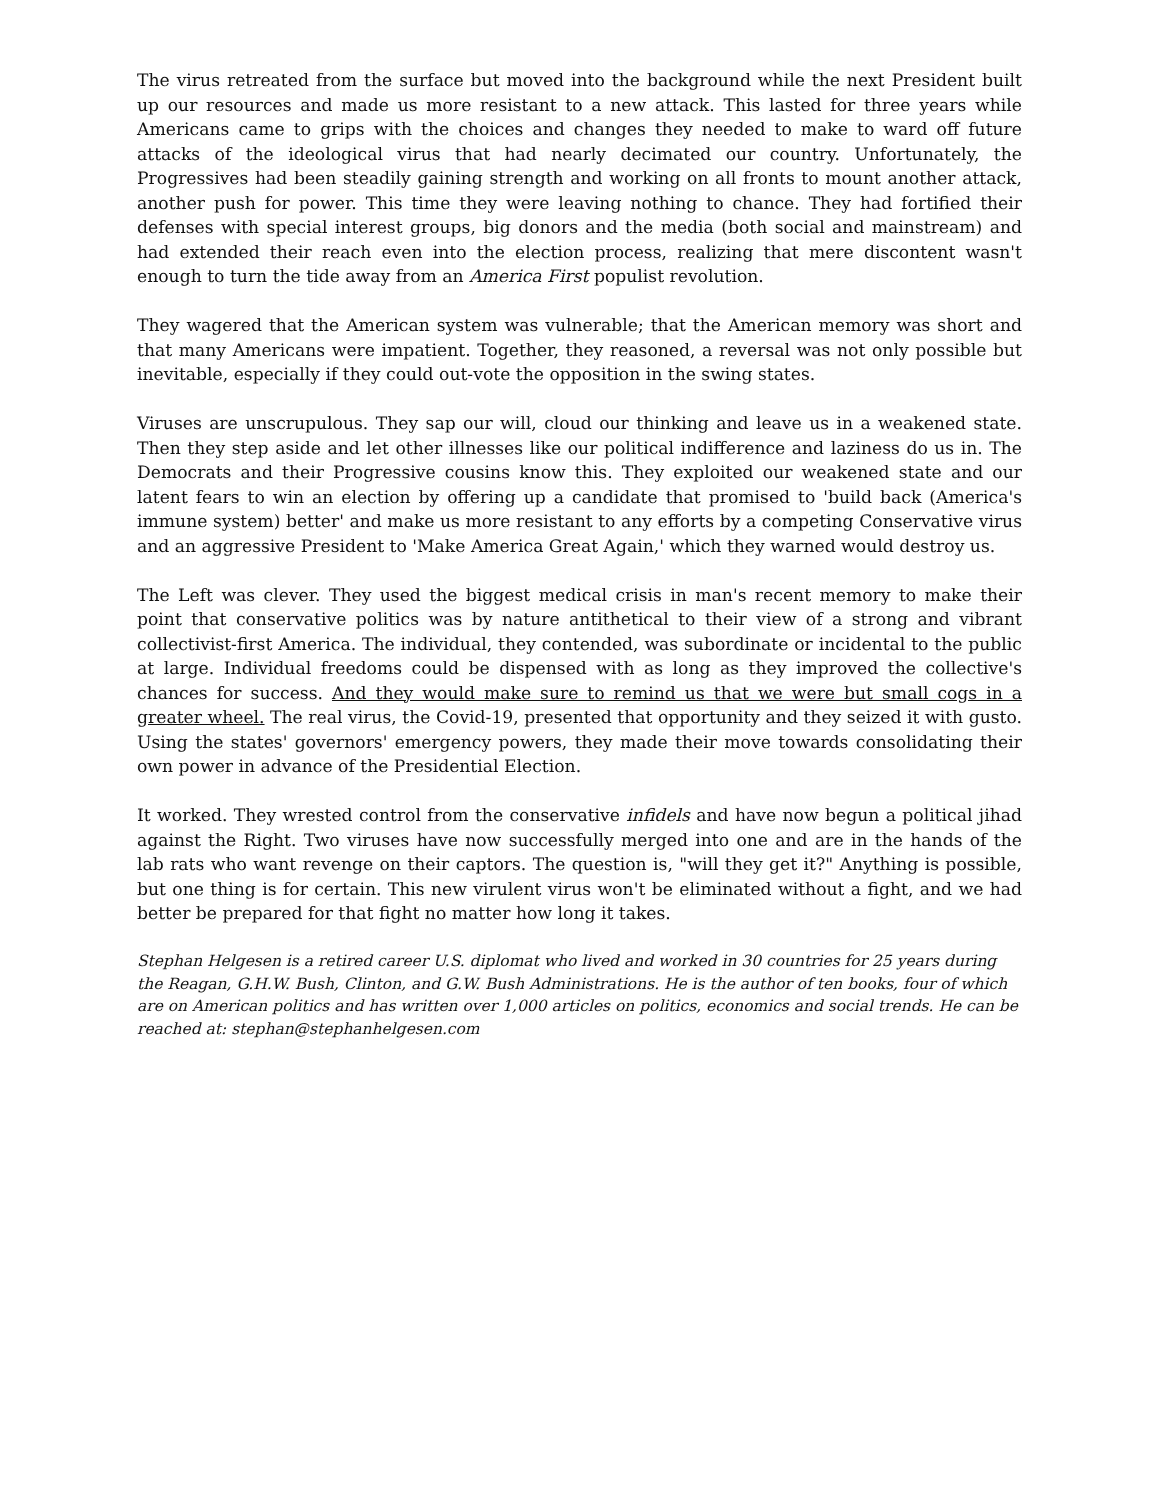The virus retreated from the surface but moved into the background while the next President built up our resources and made us more resistant to a new attack. This lasted for three years while Americans came to grips with the choices and changes they needed to make to ward off future attacks of the ideological virus that had nearly decimated our country. Unfortunately, the Progressives had been steadily gaining strength and working on all fronts to mount another attack, another push for power. This time they were leaving nothing to chance. They had fortified their defenses with special interest groups, big donors and the media (both social and mainstream) and had extended their reach even into the election process, realizing that mere discontent wasn't enough to turn the tide away from an America First populist revolution.
They wagered that the American system was vulnerable; that the American memory was short and that many Americans were impatient. Together, they reasoned, a reversal was not only possible but inevitable, especially if they could out-vote the opposition in the swing states.
Viruses are unscrupulous. They sap our will, cloud our thinking and leave us in a weakened state. Then they step aside and let other illnesses like our political indifference and laziness do us in. The Democrats and their Progressive cousins know this. They exploited our weakened state and our latent fears to win an election by offering up a candidate that promised to 'build back (America's immune system) better' and make us more resistant to any efforts by a competing Conservative virus and an aggressive President to 'Make America Great Again,' which they warned would destroy us.
The Left was clever. They used the biggest medical crisis in man's recent memory to make their point that conservative politics was by nature antithetical to their view of a strong and vibrant collectivist-first America. The individual, they contended, was subordinate or incidental to the public at large. Individual freedoms could be dispensed with as long as they improved the collective's chances for success. And they would make sure to remind us that we were but small cogs in a greater wheel. The real virus, the Covid-19, presented that opportunity and they seized it with gusto. Using the states' governors' emergency powers, they made their move towards consolidating their own power in advance of the Presidential Election.
It worked. They wrested control from the conservative infidels and have now begun a political jihad against the Right. Two viruses have now successfully merged into one and are in the hands of the lab rats who want revenge on their captors. The question is, "will they get it?" Anything is possible, but one thing is for certain. This new virulent virus won't be eliminated without a fight, and we had better be prepared for that fight no matter how long it takes.
Stephan Helgesen is a retired career U.S. diplomat who lived and worked in 30 countries for 25 years during the Reagan, G.H.W. Bush, Clinton, and G.W. Bush Administrations. He is the author of ten books, four of which are on American politics and has written over 1,000 articles on politics, economics and social trends. He can be reached at: stephan@stephanhelgesen.com